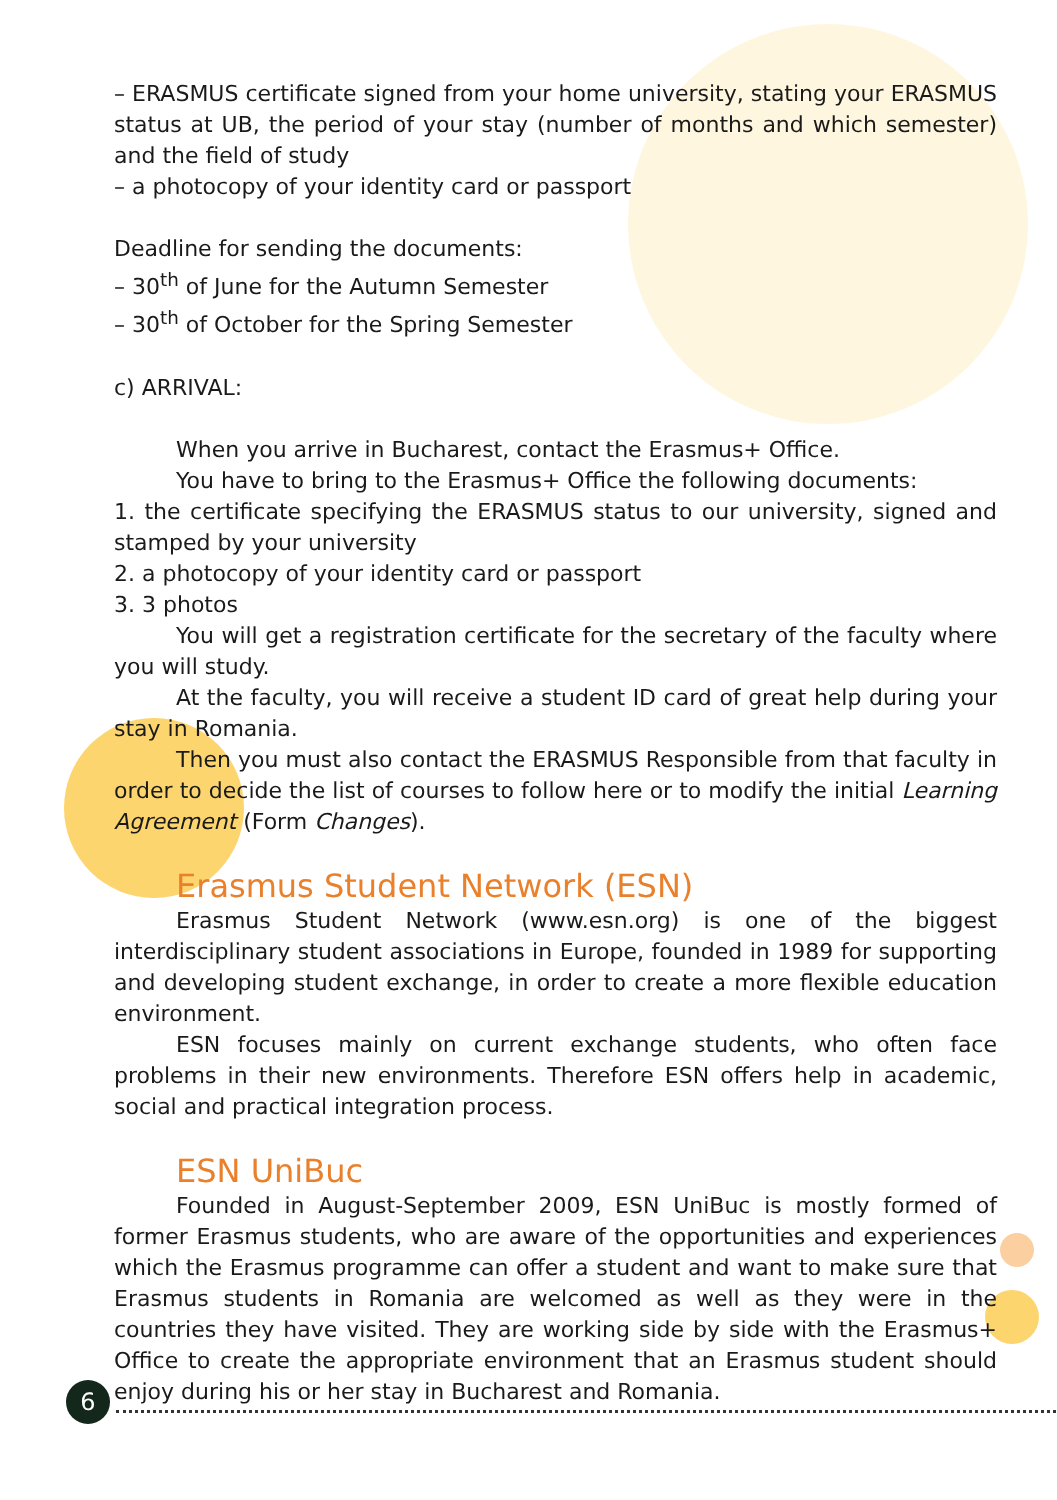– ERASMUS certificate signed from your home university, stating your ERASMUS status at UB, the period of your stay (number of months and which semester) and the field of study
– a photocopy of your identity card or passport
Deadline for sending the documents:
– 30<sup>th</sup> of June for the Autumn Semester
– 30<sup>th</sup> of October for the Spring Semester
c) ARRIVAL:
When you arrive in Bucharest, contact the Erasmus+ Office.
You have to bring to the Erasmus+ Office the following documents:
1. the certificate specifying the ERASMUS status to our university, signed and stamped by your university
2. a photocopy of your identity card or passport
3. 3 photos
You will get a registration certificate for the secretary of the faculty where you will study.
At the faculty, you will receive a student ID card of great help during your stay in Romania.
Then you must also contact the ERASMUS Responsible from that faculty in order to decide the list of courses to follow here or to modify the initial Learning Agreement (Form Changes).
Erasmus Student Network (ESN)
Erasmus Student Network (www.esn.org) is one of the biggest interdisciplinary student associations in Europe, founded in 1989 for supporting and developing student exchange, in order to create a more flexible education environment.
ESN focuses mainly on current exchange students, who often face problems in their new environments. Therefore ESN offers help in academic, social and practical integration process.
ESN UniBuc
Founded in August-September 2009, ESN UniBuc is mostly formed of former Erasmus students, who are aware of the opportunities and experiences which the Erasmus programme can offer a student and want to make sure that Erasmus students in Romania are welcomed as well as they were in the countries they have visited. They are working side by side with the Erasmus+ Office to create the appropriate environment that an Erasmus student should enjoy during his or her stay in Bucharest and Romania.
6